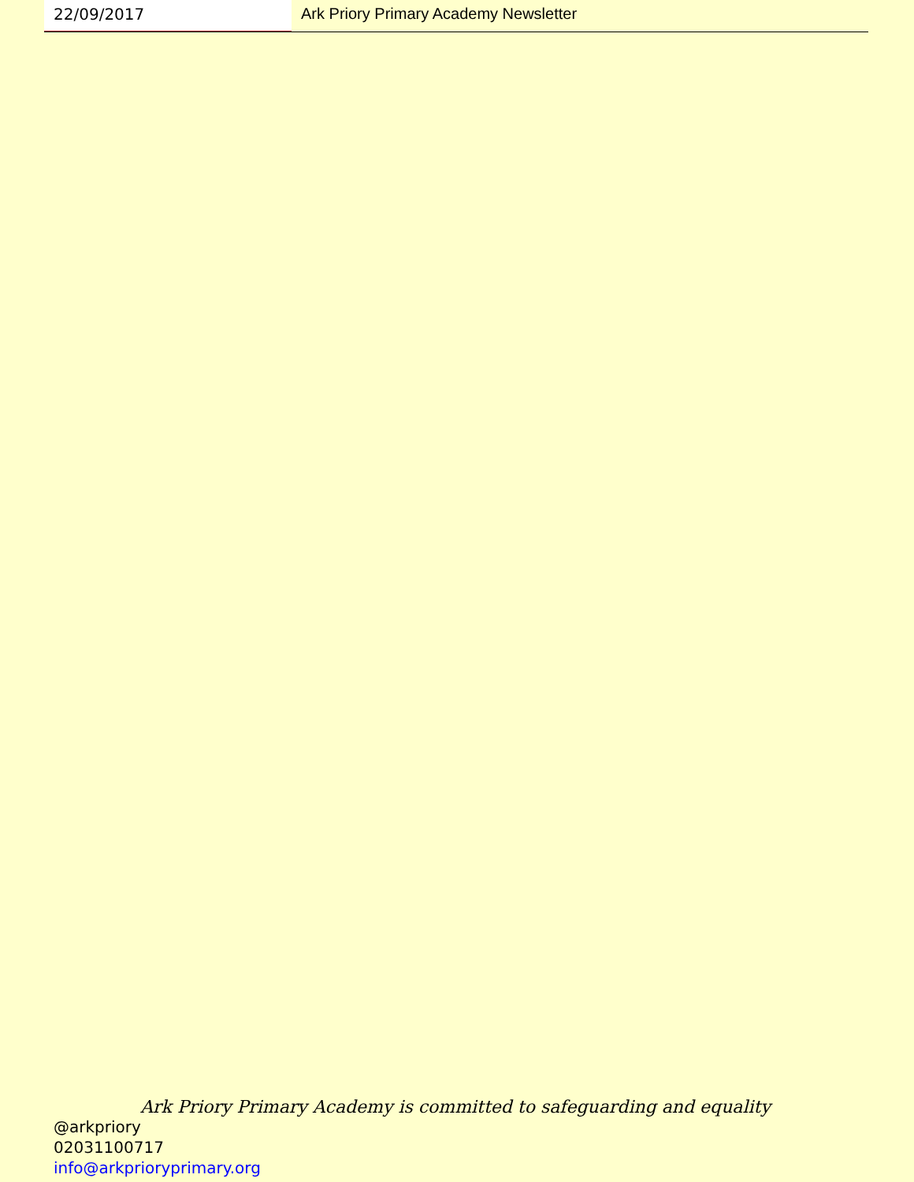22/09/2017
Ark Priory Primary Academy Newsletter
Ark Priory Primary Academy is committed to safeguarding and equality
@arkpriory
02031100717
info@arkprioryprimary.org